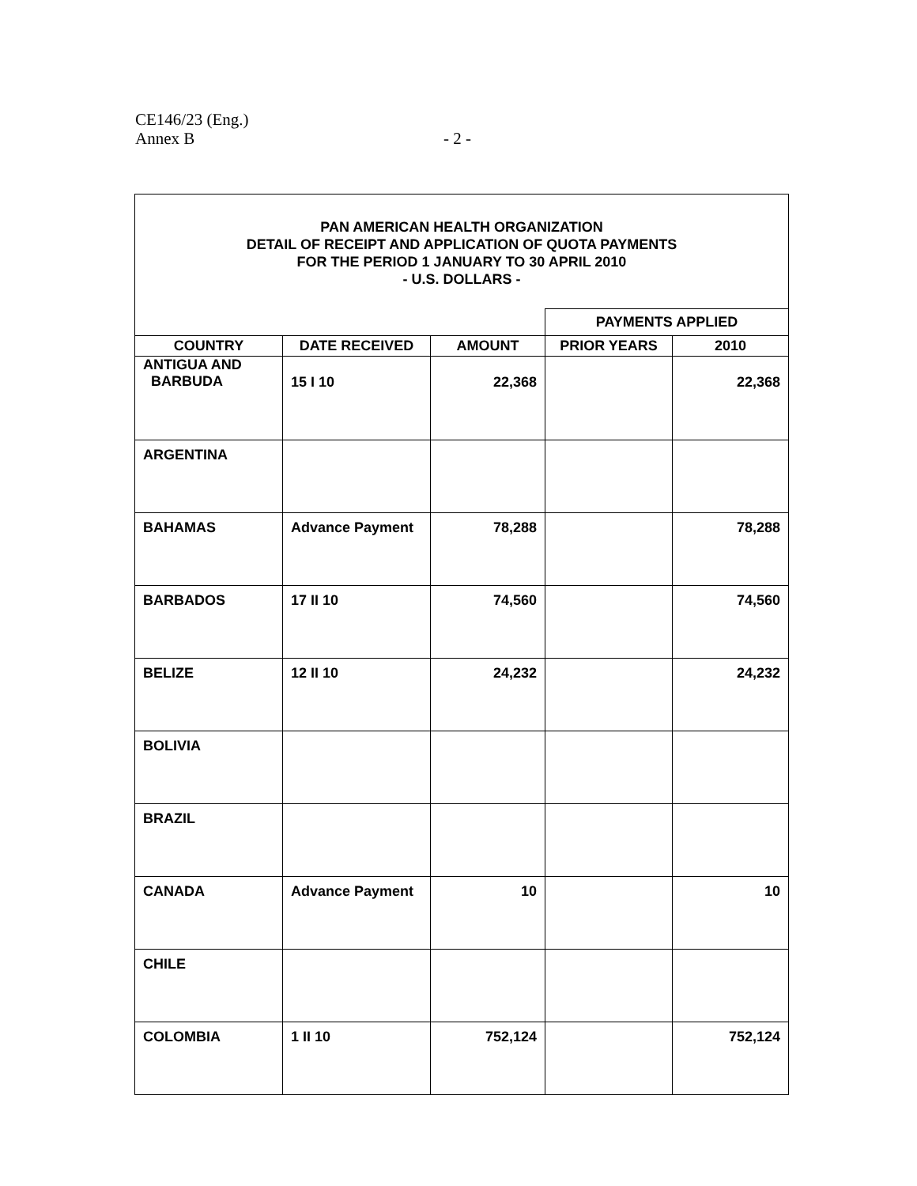CE146/23 (Eng.)
Annex B
- 2 -
| PAN AMERICAN HEALTH ORGANIZATION DETAIL OF RECEIPT AND APPLICATION OF QUOTA PAYMENTS FOR THE PERIOD 1 JANUARY TO 30 APRIL 2010 - U.S. DOLLARS - | | | | |
| | | | PAYMENTS APPLIED | |
| COUNTRY | DATE RECEIVED | AMOUNT | PRIOR YEARS | 2010 |
| ANTIGUA AND BARBUDA | 15 I 10 | 22,368 | | 22,368 |
| ARGENTINA | | | | |
| BAHAMAS | Advance Payment | 78,288 | | 78,288 |
| BARBADOS | 17 II 10 | 74,560 | | 74,560 |
| BELIZE | 12 II 10 | 24,232 | | 24,232 |
| BOLIVIA | | | | |
| BRAZIL | | | | |
| CANADA | Advance Payment | 10 | | 10 |
| CHILE | | | | |
| COLOMBIA | 1 II 10 | 752,124 | | 752,124 |